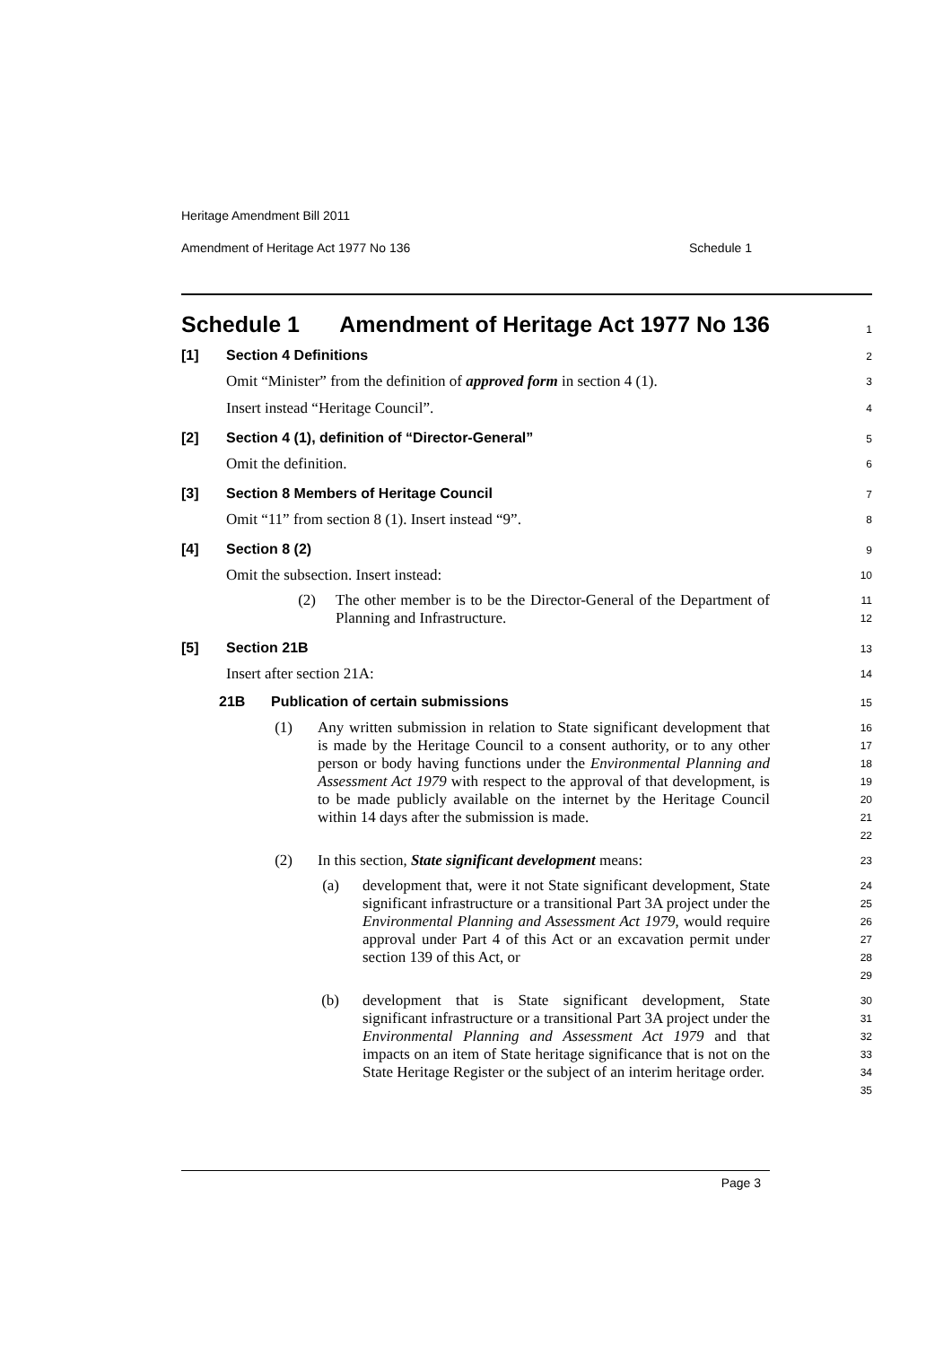Heritage Amendment Bill 2011
Amendment of Heritage Act 1977 No 136 Schedule 1
Schedule 1 Amendment of Heritage Act 1977 No 136
1
[1] Section 4 Definitions
2
Omit “Minister” from the definition of approved form in section 4 (1).
3
Insert instead “Heritage Council”.
4
[2] Section 4 (1), definition of “Director-General”
5
Omit the definition.
6
[3] Section 8 Members of Heritage Council
7
Omit “11” from section 8 (1). Insert instead “9”.
8
[4] Section 8 (2)
9
Omit the subsection. Insert instead:
10
(2) The other member is to be the Director-General of the Department of Planning and Infrastructure.
11
12
[5] Section 21B
13
Insert after section 21A:
14
21B Publication of certain submissions
15
(1) Any written submission in relation to State significant development that is made by the Heritage Council to a consent authority, or to any other person or body having functions under the Environmental Planning and Assessment Act 1979 with respect to the approval of that development, is to be made publicly available on the internet by the Heritage Council within 14 days after the submission is made.
16
17
18
19
20
21
22
(2) In this section, State significant development means:
23
(a) development that, were it not State significant development, State significant infrastructure or a transitional Part 3A project under the Environmental Planning and Assessment Act 1979, would require approval under Part 4 of this Act or an excavation permit under section 139 of this Act, or
24
25
26
27
28
29
(b) development that is State significant development, State significant infrastructure or a transitional Part 3A project under the Environmental Planning and Assessment Act 1979 and that impacts on an item of State heritage significance that is not on the State Heritage Register or the subject of an interim heritage order.
30
31
32
33
34
35
Page 3